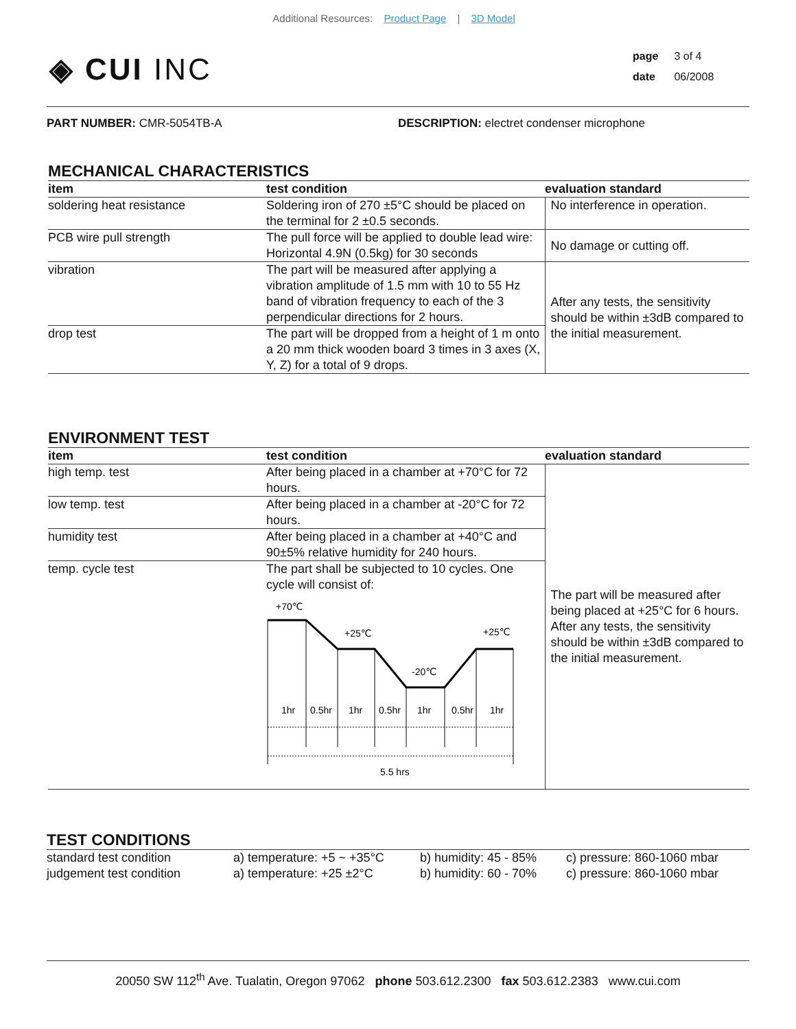Additional Resources: Product Page | 3D Model
◈ CUI INC
page 3 of 4
date 06/2008
PART NUMBER: CMR-5054TB-A DESCRIPTION: electret condenser microphone
MECHANICAL CHARACTERISTICS
| item | test condition | evaluation standard |
| --- | --- | --- |
| soldering heat resistance | Soldering iron of 270 ±5°C should be placed on the terminal for 2 ±0.5 seconds. | No interference in operation. |
| PCB wire pull strength | The pull force will be applied to double lead wire: Horizontal 4.9N (0.5kg) for 30 seconds | No damage or cutting off. |
| vibration | The part will be measured after applying a vibration amplitude of 1.5 mm with 10 to 55 Hz band of vibration frequency to each of the 3 perpendicular directions for 2 hours. | After any tests, the sensitivity should be within ±3dB compared to the initial measurement. |
| drop test | The part will be dropped from a height of 1 m onto a 20 mm thick wooden board 3 times in 3 axes (X, Y, Z) for a total of 9 drops. | |
ENVIRONMENT TEST
| item | test condition | evaluation standard |
| --- | --- | --- |
| high temp. test | After being placed in a chamber at +70°C for 72 hours. | The part will be measured after being placed at +25°C for 6 hours. After any tests, the sensitivity should be within ±3dB compared to the initial measurement. |
| low temp. test | After being placed in a chamber at -20°C for 72 hours. | |
| humidity test | After being placed in a chamber at +40°C and 90±5% relative humidity for 240 hours. | |
| temp. cycle test | The part shall be subjected to 10 cycles. One cycle will consist of: +70℃ +25℃ +25℃ -20℃ 1hr 0.5hr 1hr 0.5hr 1hr 0.5hr 1hr 5.5 hrs | |
TEST CONDITIONS
| standard test condition | a) temperature: +5 ~ +35°C | b) humidity: 45 - 85% | c) pressure: 860-1060 mbar |
| judgement test condition | a) temperature: +25 ±2°C | b) humidity: 60 - 70% | c) pressure: 860-1060 mbar |
20050 SW 112<sup>th</sup> Ave. Tualatin, Oregon 97062 phone 503.612.2300 fax 503.612.2383 www.cui.com